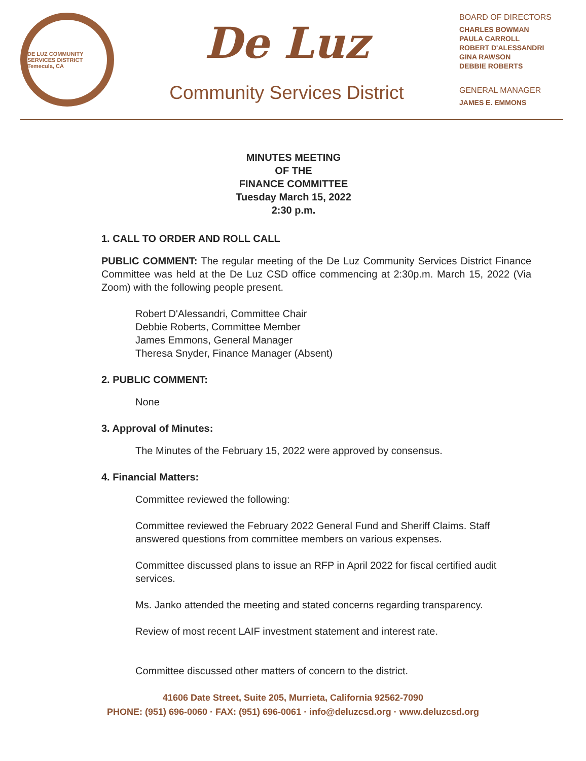DE LUZ COMMUNITY SERVICES DISTRICT
Temecula, CA
De Luz
Community Services District
BOARD OF DIRECTORS
CHARLES BOWMAN
PAULA CARROLL
ROBERT D'ALESSANDRI
GINA RAWSON
DEBBIE ROBERTS
GENERAL MANAGER
JAMES E. EMMONS
MINUTES MEETING
OF THE
FINANCE COMMITTEE
Tuesday March 15, 2022
2:30 p.m.
1. CALL TO ORDER AND ROLL CALL
PUBLIC COMMENT: The regular meeting of the De Luz Community Services District Finance Committee was held at the De Luz CSD office commencing at 2:30p.m. March 15, 2022 (Via Zoom) with the following people present.
Robert D'Alessandri, Committee Chair
Debbie Roberts, Committee Member
James Emmons, General Manager
Theresa Snyder, Finance Manager (Absent)
2. PUBLIC COMMENT:
None
3. Approval of Minutes:
The Minutes of the February 15, 2022 were approved by consensus.
4. Financial Matters:
Committee reviewed the following:
Committee reviewed the February 2022 General Fund and Sheriff Claims. Staff answered questions from committee members on various expenses.
Committee discussed plans to issue an RFP in April 2022 for fiscal certified audit services.
Ms. Janko attended the meeting and stated concerns regarding transparency.
Review of most recent LAIF investment statement and interest rate.
Committee discussed other matters of concern to the district.
41606 Date Street, Suite 205, Murrieta, California 92562-7090
PHONE: (951) 696-0060 · FAX: (951) 696-0061 · info@deluzcsd.org · www.deluzcsd.org